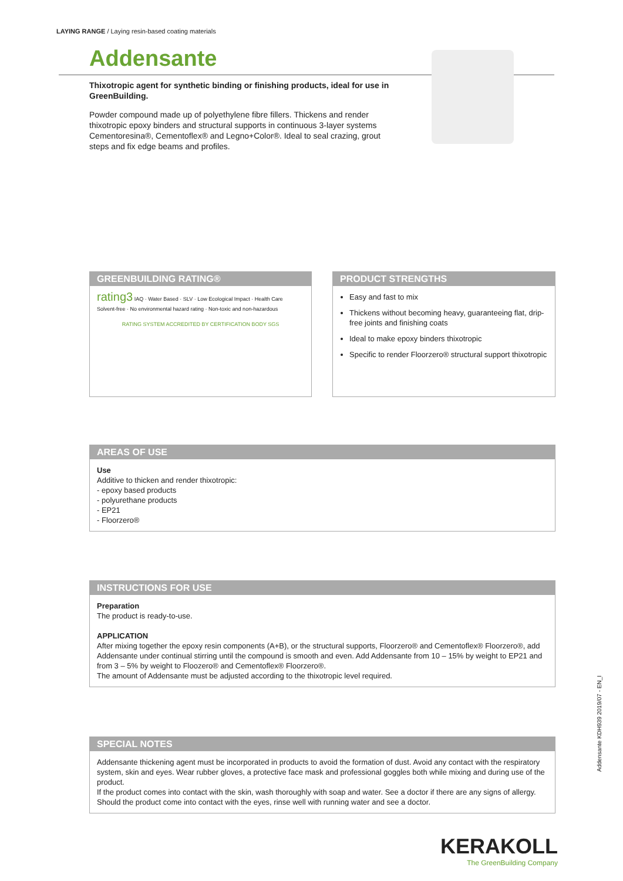LAYING RANGE / Laying resin-based coating materials
Addensante
Thixotropic agent for synthetic binding or finishing products, ideal for use in GreenBuilding.
Powder compound made up of polyethylene fibre fillers. Thickens and render thixotropic epoxy binders and structural supports in continuous 3-layer systems Cementoresina®, Cementoflex® and Legno+Color®. Ideal to seal crazing, grout steps and fix edge beams and profiles.
GREENBUILDING RATING®
rating3 IAQ · Water Based · SLV · Low Ecological Impact · Health Care
Solvent-free · No environmental hazard rating · Non-toxic and non-hazardous
RATING SYSTEM ACCREDITED BY CERTIFICATION BODY SGS
PRODUCT STRENGTHS
Easy and fast to mix
Thickens without becoming heavy, guaranteeing flat, drip-free joints and finishing coats
Ideal to make epoxy binders thixotropic
Specific to render Floorzero® structural support thixotropic
AREAS OF USE
Use
Additive to thicken and render thixotropic:
- epoxy based products
- polyurethane products
- EP21
- Floorzero®
INSTRUCTIONS FOR USE
Preparation
The product is ready-to-use.
APPLICATION
After mixing together the epoxy resin components (A+B), or the structural supports, Floorzero® and Cementoflex® Floorzero®, add Addensante under continual stirring until the compound is smooth and even. Add Addensante from 10 – 15% by weight to EP21 and from 3 – 5% by weight to Floozero® and Cementoflex® Floorzero®.
The amount of Addensante must be adjusted according to the thixotropic level required.
SPECIAL NOTES
Addensante thickening agent must be incorporated in products to avoid the formation of dust. Avoid any contact with the respiratory system, skin and eyes. Wear rubber gloves, a protective face mask and professional goggles both while mixing and during use of the product.
If the product comes into contact with the skin, wash thoroughly with soap and water. See a doctor if there are any signs of allergy. Should the product come into contact with the eyes, rinse well with running water and see a doctor.
Addensante KDH939 2019/07 - EN_I
KERAKOLL
The GreenBuilding Company